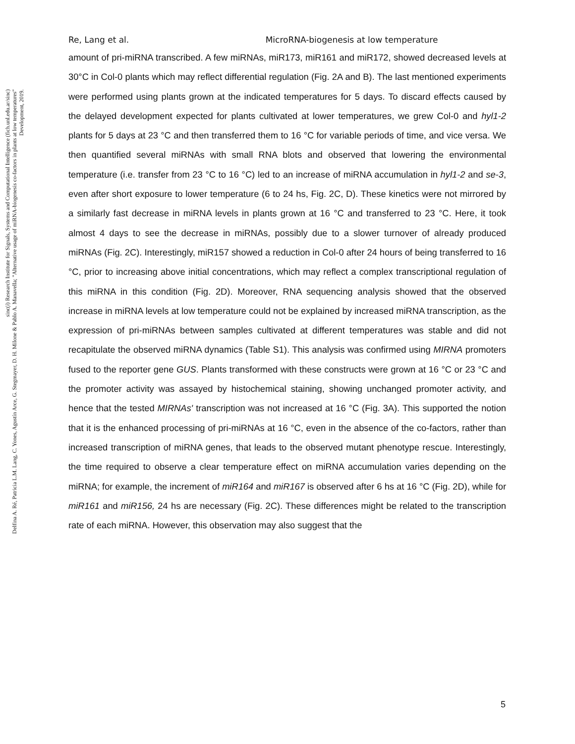Re, Lang et al. MicroRNA-biogenesis at low temperature
amount of pri-miRNA transcribed. A few miRNAs, miR173, miR161 and miR172, showed decreased levels at 30°C in Col-0 plants which may reflect differential regulation (Fig. 2A and B). The last mentioned experiments were performed using plants grown at the indicated temperatures for 5 days. To discard effects caused by the delayed development expected for plants cultivated at lower temperatures, we grew Col-0 and hyl1-2 plants for 5 days at 23 °C and then transferred them to 16 °C for variable periods of time, and vice versa. We then quantified several miRNAs with small RNA blots and observed that lowering the environmental temperature (i.e. transfer from 23 °C to 16 °C) led to an increase of miRNA accumulation in hyl1-2 and se-3, even after short exposure to lower temperature (6 to 24 hs, Fig. 2C, D). These kinetics were not mirrored by a similarly fast decrease in miRNA levels in plants grown at 16 °C and transferred to 23 °C. Here, it took almost 4 days to see the decrease in miRNAs, possibly due to a slower turnover of already produced miRNAs (Fig. 2C). Interestingly, miR157 showed a reduction in Col-0 after 24 hours of being transferred to 16 °C, prior to increasing above initial concentrations, which may reflect a complex transcriptional regulation of this miRNA in this condition (Fig. 2D). Moreover, RNA sequencing analysis showed that the observed increase in miRNA levels at low temperature could not be explained by increased miRNA transcription, as the expression of pri-miRNAs between samples cultivated at different temperatures was stable and did not recapitulate the observed miRNA dynamics (Table S1). This analysis was confirmed using MIRNA promoters fused to the reporter gene GUS. Plants transformed with these constructs were grown at 16 °C or 23 °C and the promoter activity was assayed by histochemical staining, showing unchanged promoter activity, and hence that the tested MIRNAs' transcription was not increased at 16 °C (Fig. 3A). This supported the notion that it is the enhanced processing of pri-miRNAs at 16 °C, even in the absence of the co-factors, rather than increased transcription of miRNA genes, that leads to the observed mutant phenotype rescue. Interestingly, the time required to observe a clear temperature effect on miRNA accumulation varies depending on the miRNA; for example, the increment of miR164 and miR167 is observed after 6 hs at 16 °C (Fig. 2D), while for miR161 and miR156, 24 hs are necessary (Fig. 2C). These differences might be related to the transcription rate of each miRNA. However, this observation may also suggest that the
sinc(i) Research Institute for Signals, Systems and Computational Intelligence (fich.unl.edu.ar/sinc)
Delfina A. Ré, Patricia L.M. Lang, C. Yones, Agustín Arce, G. Stegmayer, D. H. Milone & Pablo A. Manavella; "Alternative usage of miRNA-biogenesis co-factors in plants at low temperatures"
Development, 2019.
5